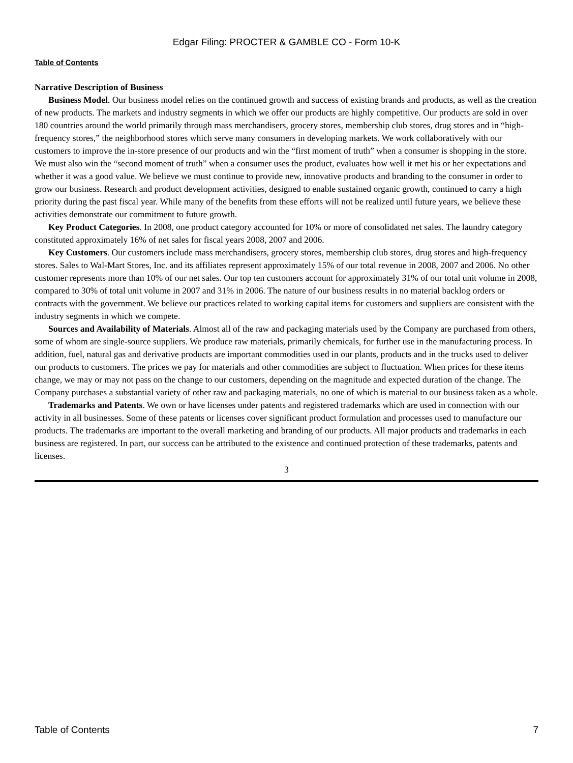Edgar Filing: PROCTER & GAMBLE CO - Form 10-K
Table of Contents
Narrative Description of Business
Business Model. Our business model relies on the continued growth and success of existing brands and products, as well as the creation of new products. The markets and industry segments in which we offer our products are highly competitive. Our products are sold in over 180 countries around the world primarily through mass merchandisers, grocery stores, membership club stores, drug stores and in “high-frequency stores,” the neighborhood stores which serve many consumers in developing markets. We work collaboratively with our customers to improve the in-store presence of our products and win the “first moment of truth” when a consumer is shopping in the store. We must also win the “second moment of truth” when a consumer uses the product, evaluates how well it met his or her expectations and whether it was a good value. We believe we must continue to provide new, innovative products and branding to the consumer in order to grow our business. Research and product development activities, designed to enable sustained organic growth, continued to carry a high priority during the past fiscal year. While many of the benefits from these efforts will not be realized until future years, we believe these activities demonstrate our commitment to future growth.
Key Product Categories. In 2008, one product category accounted for 10% or more of consolidated net sales. The laundry category constituted approximately 16% of net sales for fiscal years 2008, 2007 and 2006.
Key Customers. Our customers include mass merchandisers, grocery stores, membership club stores, drug stores and high-frequency stores. Sales to Wal-Mart Stores, Inc. and its affiliates represent approximately 15% of our total revenue in 2008, 2007 and 2006. No other customer represents more than 10% of our net sales. Our top ten customers account for approximately 31% of our total unit volume in 2008, compared to 30% of total unit volume in 2007 and 31% in 2006. The nature of our business results in no material backlog orders or contracts with the government. We believe our practices related to working capital items for customers and suppliers are consistent with the industry segments in which we compete.
Sources and Availability of Materials. Almost all of the raw and packaging materials used by the Company are purchased from others, some of whom are single-source suppliers. We produce raw materials, primarily chemicals, for further use in the manufacturing process. In addition, fuel, natural gas and derivative products are important commodities used in our plants, products and in the trucks used to deliver our products to customers. The prices we pay for materials and other commodities are subject to fluctuation. When prices for these items change, we may or may not pass on the change to our customers, depending on the magnitude and expected duration of the change. The Company purchases a substantial variety of other raw and packaging materials, no one of which is material to our business taken as a whole.
Trademarks and Patents. We own or have licenses under patents and registered trademarks which are used in connection with our activity in all businesses. Some of these patents or licenses cover significant product formulation and processes used to manufacture our products. The trademarks are important to the overall marketing and branding of our products. All major products and trademarks in each business are registered. In part, our success can be attributed to the existence and continued protection of these trademarks, patents and licenses.
3
Table of Contents 7